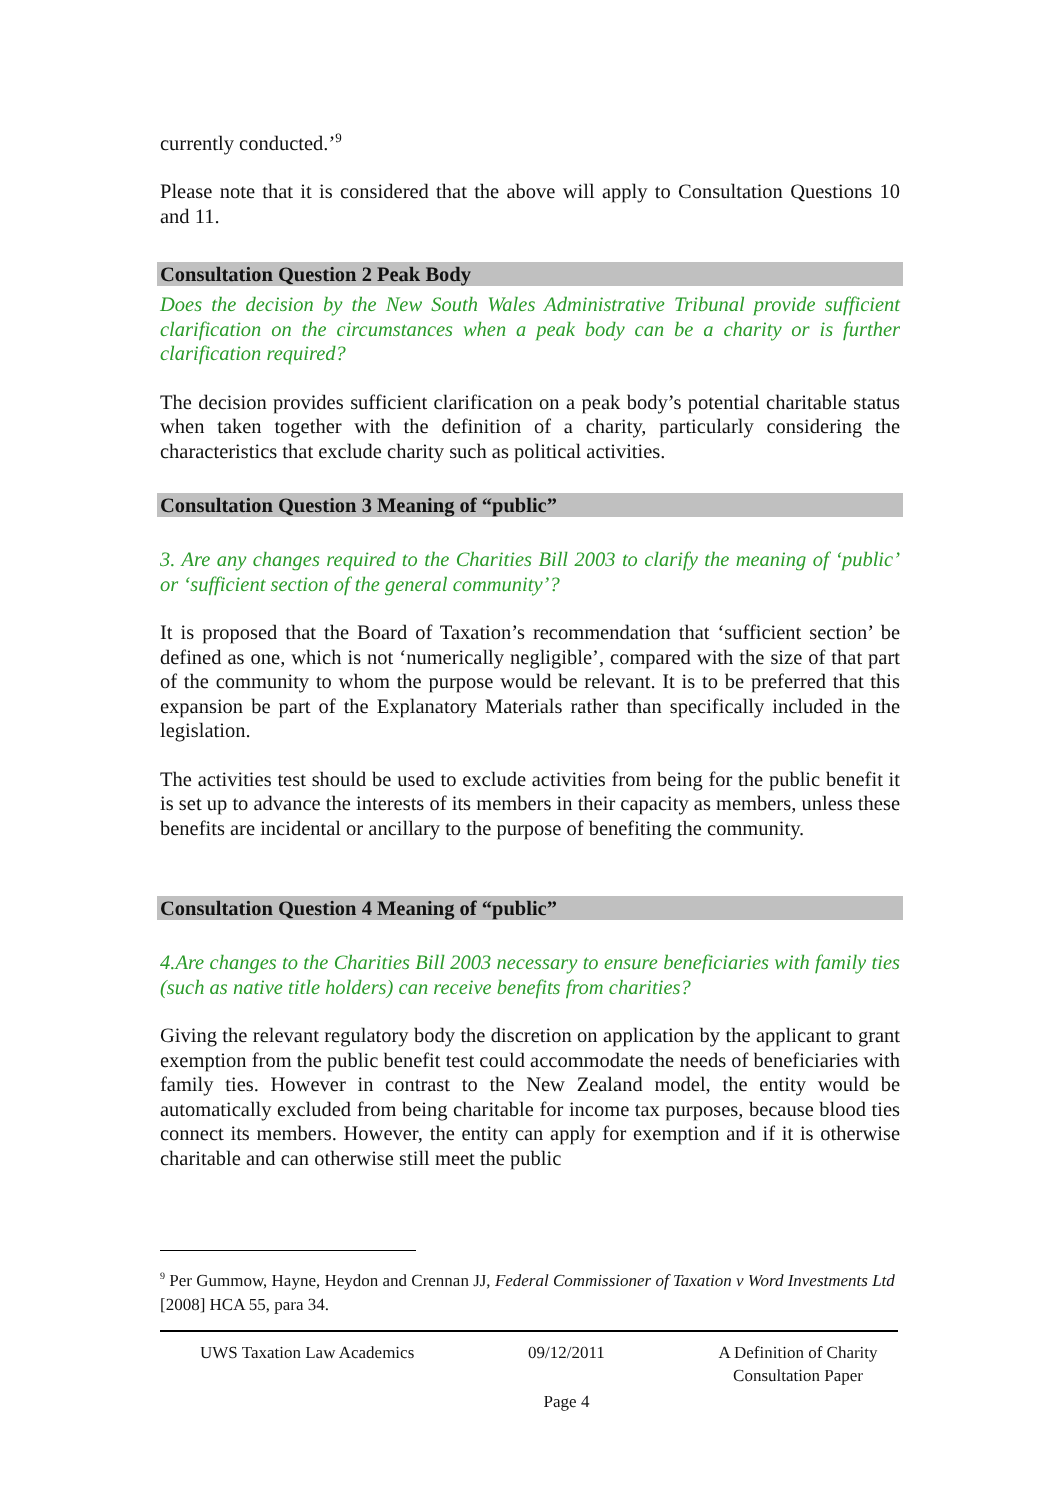currently conducted.’<sup>9</sup>
Please note that it is considered that the above will apply to Consultation Questions 10 and 11.
Consultation Question 2 Peak Body
Does the decision by the New South Wales Administrative Tribunal provide sufficient clarification on the circumstances when a peak body can be a charity or is further clarification required?
The decision provides sufficient clarification on a peak body’s potential charitable status when taken together with the definition of a charity, particularly considering the characteristics that exclude charity such as political activities.
Consultation Question 3 Meaning of “public”
3. Are any changes required to the Charities Bill 2003 to clarify the meaning of ‘public’ or ‘sufficient section of the general community’?
It is proposed that the Board of Taxation’s recommendation that ‘sufficient section’ be defined as one, which is not ‘numerically negligible’, compared with the size of that part of the community to whom the purpose would be relevant. It is to be preferred that this expansion be part of the Explanatory Materials rather than specifically included in the legislation.
The activities test should be used to exclude activities from being for the public benefit it is set up to advance the interests of its members in their capacity as members, unless these benefits are incidental or ancillary to the purpose of benefiting the community.
Consultation Question 4 Meaning of “public”
4.Are changes to the Charities Bill 2003 necessary to ensure beneficiaries with family ties (such as native title holders) can receive benefits from charities?
Giving the relevant regulatory body the discretion on application by the applicant to grant exemption from the public benefit test could accommodate the needs of beneficiaries with family ties. However in contrast to the New Zealand model, the entity would be automatically excluded from being charitable for income tax purposes, because blood ties connect its members. However, the entity can apply for exemption and if it is otherwise charitable and can otherwise still meet the public
<sup>9</sup> Per Gummow, Hayne, Heydon and Crennan JJ, Federal Commissioner of Taxation v Word Investments Ltd [2008] HCA 55, para 34.
UWS Taxation Law Academics 09/12/2011 A Definition of Charity
Consultation Paper
Page 4